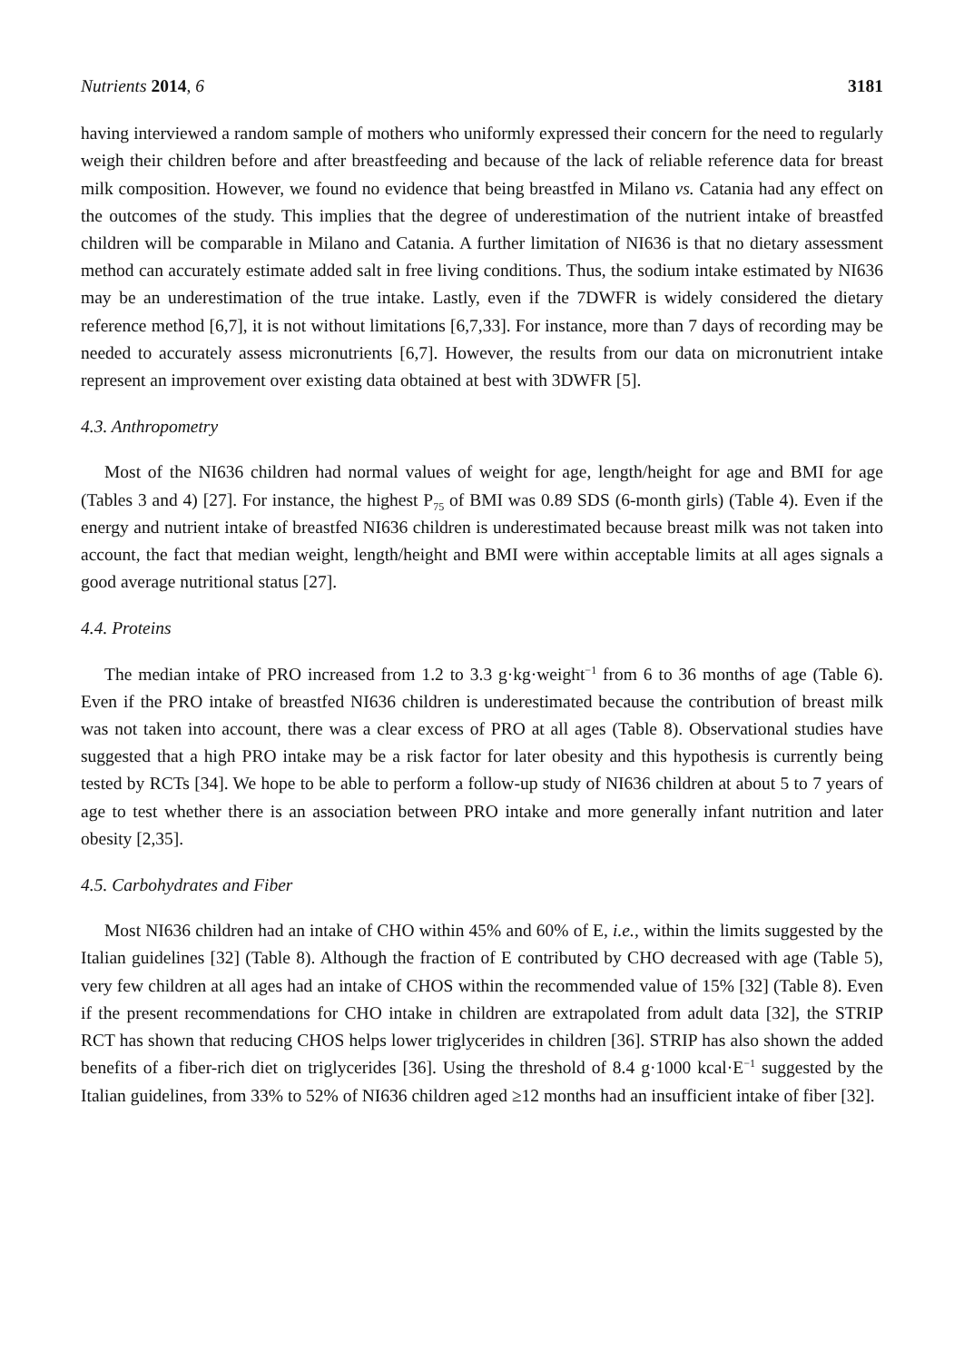Nutrients 2014, 6 3181
having interviewed a random sample of mothers who uniformly expressed their concern for the need to regularly weigh their children before and after breastfeeding and because of the lack of reliable reference data for breast milk composition. However, we found no evidence that being breastfed in Milano vs. Catania had any effect on the outcomes of the study. This implies that the degree of underestimation of the nutrient intake of breastfed children will be comparable in Milano and Catania. A further limitation of NI636 is that no dietary assessment method can accurately estimate added salt in free living conditions. Thus, the sodium intake estimated by NI636 may be an underestimation of the true intake. Lastly, even if the 7DWFR is widely considered the dietary reference method [6,7], it is not without limitations [6,7,33]. For instance, more than 7 days of recording may be needed to accurately assess micronutrients [6,7]. However, the results from our data on micronutrient intake represent an improvement over existing data obtained at best with 3DWFR [5].
4.3. Anthropometry
Most of the NI636 children had normal values of weight for age, length/height for age and BMI for age (Tables 3 and 4) [27]. For instance, the highest P<sub>75</sub> of BMI was 0.89 SDS (6-month girls) (Table 4). Even if the energy and nutrient intake of breastfed NI636 children is underestimated because breast milk was not taken into account, the fact that median weight, length/height and BMI were within acceptable limits at all ages signals a good average nutritional status [27].
4.4. Proteins
The median intake of PRO increased from 1.2 to 3.3 g·kg·weight<sup>−1</sup> from 6 to 36 months of age (Table 6). Even if the PRO intake of breastfed NI636 children is underestimated because the contribution of breast milk was not taken into account, there was a clear excess of PRO at all ages (Table 8). Observational studies have suggested that a high PRO intake may be a risk factor for later obesity and this hypothesis is currently being tested by RCTs [34]. We hope to be able to perform a follow-up study of NI636 children at about 5 to 7 years of age to test whether there is an association between PRO intake and more generally infant nutrition and later obesity [2,35].
4.5. Carbohydrates and Fiber
Most NI636 children had an intake of CHO within 45% and 60% of E, i.e., within the limits suggested by the Italian guidelines [32] (Table 8). Although the fraction of E contributed by CHO decreased with age (Table 5), very few children at all ages had an intake of CHOS within the recommended value of 15% [32] (Table 8). Even if the present recommendations for CHO intake in children are extrapolated from adult data [32], the STRIP RCT has shown that reducing CHOS helps lower triglycerides in children [36]. STRIP has also shown the added benefits of a fiber-rich diet on triglycerides [36]. Using the threshold of 8.4 g·1000 kcal·E<sup>−1</sup> suggested by the Italian guidelines, from 33% to 52% of NI636 children aged ≥12 months had an insufficient intake of fiber [32].